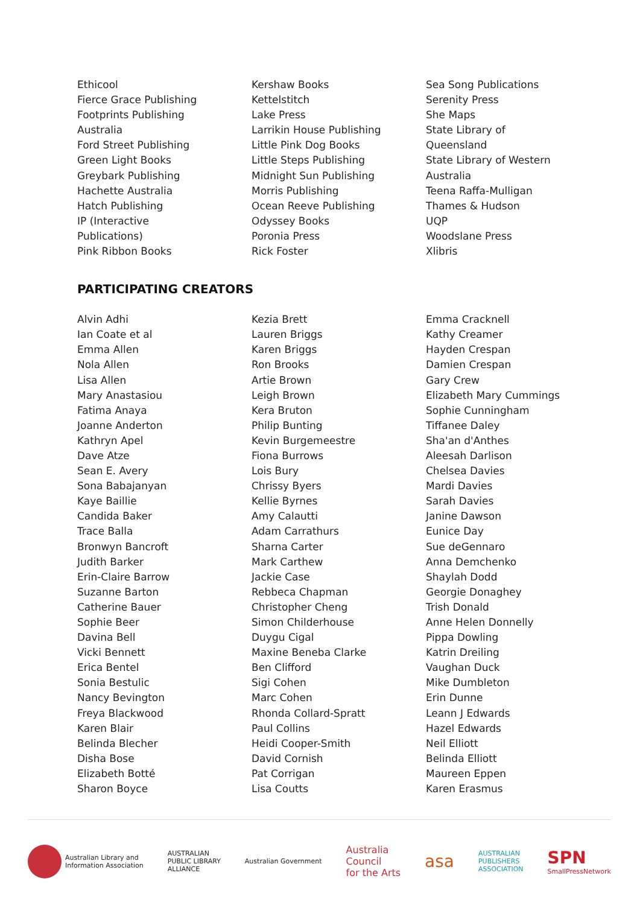Ethicool
Fierce Grace Publishing
Footprints Publishing
Australia
Ford Street Publishing
Green Light Books
Greybark Publishing
Hachette Australia
Hatch Publishing
IP (Interactive
Publications)
Pink Ribbon Books
Kershaw Books
Kettelstitch
Lake Press
Larrikin House Publishing
Little Pink Dog Books
Little Steps Publishing
Midnight Sun Publishing
Morris Publishing
Ocean Reeve Publishing
Odyssey Books
Poronia Press
Rick Foster
Sea Song Publications
Serenity Press
She Maps
State Library of
Queensland
State Library of Western
Australia
Teena Raffa-Mulligan
Thames & Hudson
UQP
Woodslane Press
Xlibris
PARTICIPATING CREATORS
Alvin Adhi
Ian Coate et al
Emma Allen
Nola Allen
Lisa Allen
Mary Anastasiou
Fatima Anaya
Joanne Anderton
Kathryn Apel
Dave Atze
Sean E. Avery
Sona Babajanyan
Kaye Baillie
Candida Baker
Trace Balla
Bronwyn Bancroft
Judith Barker
Erin-Claire Barrow
Suzanne Barton
Catherine Bauer
Sophie Beer
Davina Bell
Vicki Bennett
Erica Bentel
Sonia Bestulic
Nancy Bevington
Freya Blackwood
Karen Blair
Belinda Blecher
Disha Bose
Elizabeth Botté
Sharon Boyce
Kezia Brett
Lauren Briggs
Karen Briggs
Ron Brooks
Artie Brown
Leigh Brown
Kera Bruton
Philip Bunting
Kevin Burgemeestre
Fiona Burrows
Lois Bury
Chrissy Byers
Kellie Byrnes
Amy Calautti
Adam Carrathurs
Sharna Carter
Mark Carthew
Jackie Case
Rebbeca Chapman
Christopher Cheng
Simon Childerhouse
Duygu Cigal
Maxine Beneba Clarke
Ben Clifford
Sigi Cohen
Marc Cohen
Rhonda Collard-Spratt
Paul Collins
Heidi Cooper-Smith
David Cornish
Pat Corrigan
Lisa Coutts
Emma Cracknell
Kathy Creamer
Hayden Crespan
Damien Crespan
Gary Crew
Elizabeth Mary Cummings
Sophie Cunningham
Tiffanee Daley
Sha'an d'Anthes
Aleesah Darlison
Chelsea Davies
Mardi Davies
Sarah Davies
Janine Dawson
Eunice Day
Sue deGennaro
Anna Demchenko
Shaylah Dodd
Georgie Donaghey
Trish Donald
Anne Helen Donnelly
Pippa Dowling
Katrin Dreiling
Vaughan Duck
Mike Dumbleton
Erin Dunne
Leann J Edwards
Hazel Edwards
Neil Elliott
Belinda Elliott
Maureen Eppen
Karen Erasmus
Australian Library and
Information Association
AUSTRALIAN
PUBLIC LIBRARY
ALLIANCE
Australian Government
Australia
Council
for the Arts
asa
AUSTRALIAN
PUBLISHERS
ASSOCIATION
SPN
SmallPressNetwork